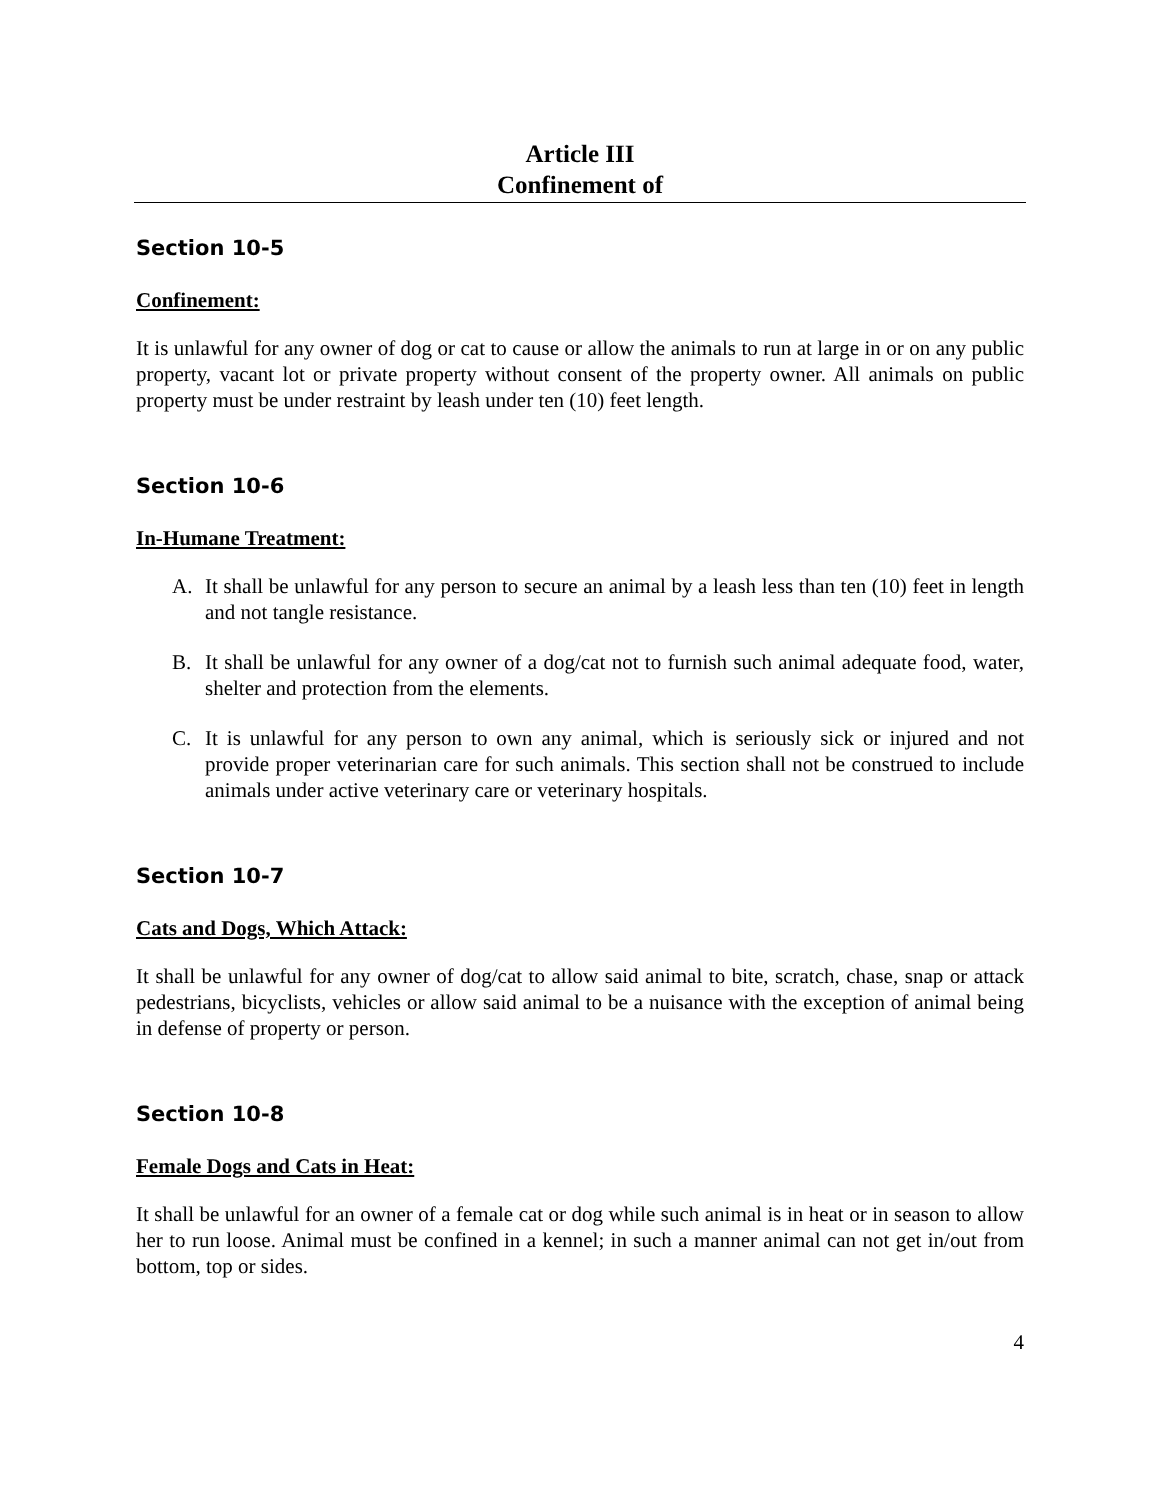Article III
Confinement of
Section 10-5
Confinement:
It is unlawful for any owner of dog or cat to cause or allow the animals to run at large in or on any public property, vacant lot or private property without consent of the property owner. All animals on public property must be under restraint by leash under ten (10) feet length.
Section 10-6
In-Humane Treatment:
A. It shall be unlawful for any person to secure an animal by a leash less than ten (10) feet in length and not tangle resistance.
B. It shall be unlawful for any owner of a dog/cat not to furnish such animal adequate food, water, shelter and protection from the elements.
C. It is unlawful for any person to own any animal, which is seriously sick or injured and not provide proper veterinarian care for such animals. This section shall not be construed to include animals under active veterinary care or veterinary hospitals.
Section 10-7
Cats and Dogs, Which Attack:
It shall be unlawful for any owner of dog/cat to allow said animal to bite, scratch, chase, snap or attack pedestrians, bicyclists, vehicles or allow said animal to be a nuisance with the exception of animal being in defense of property or person.
Section 10-8
Female Dogs and Cats in Heat:
It shall be unlawful for an owner of a female cat or dog while such animal is in heat or in season to allow her to run loose. Animal must be confined in a kennel; in such a manner animal can not get in/out from bottom, top or sides.
4